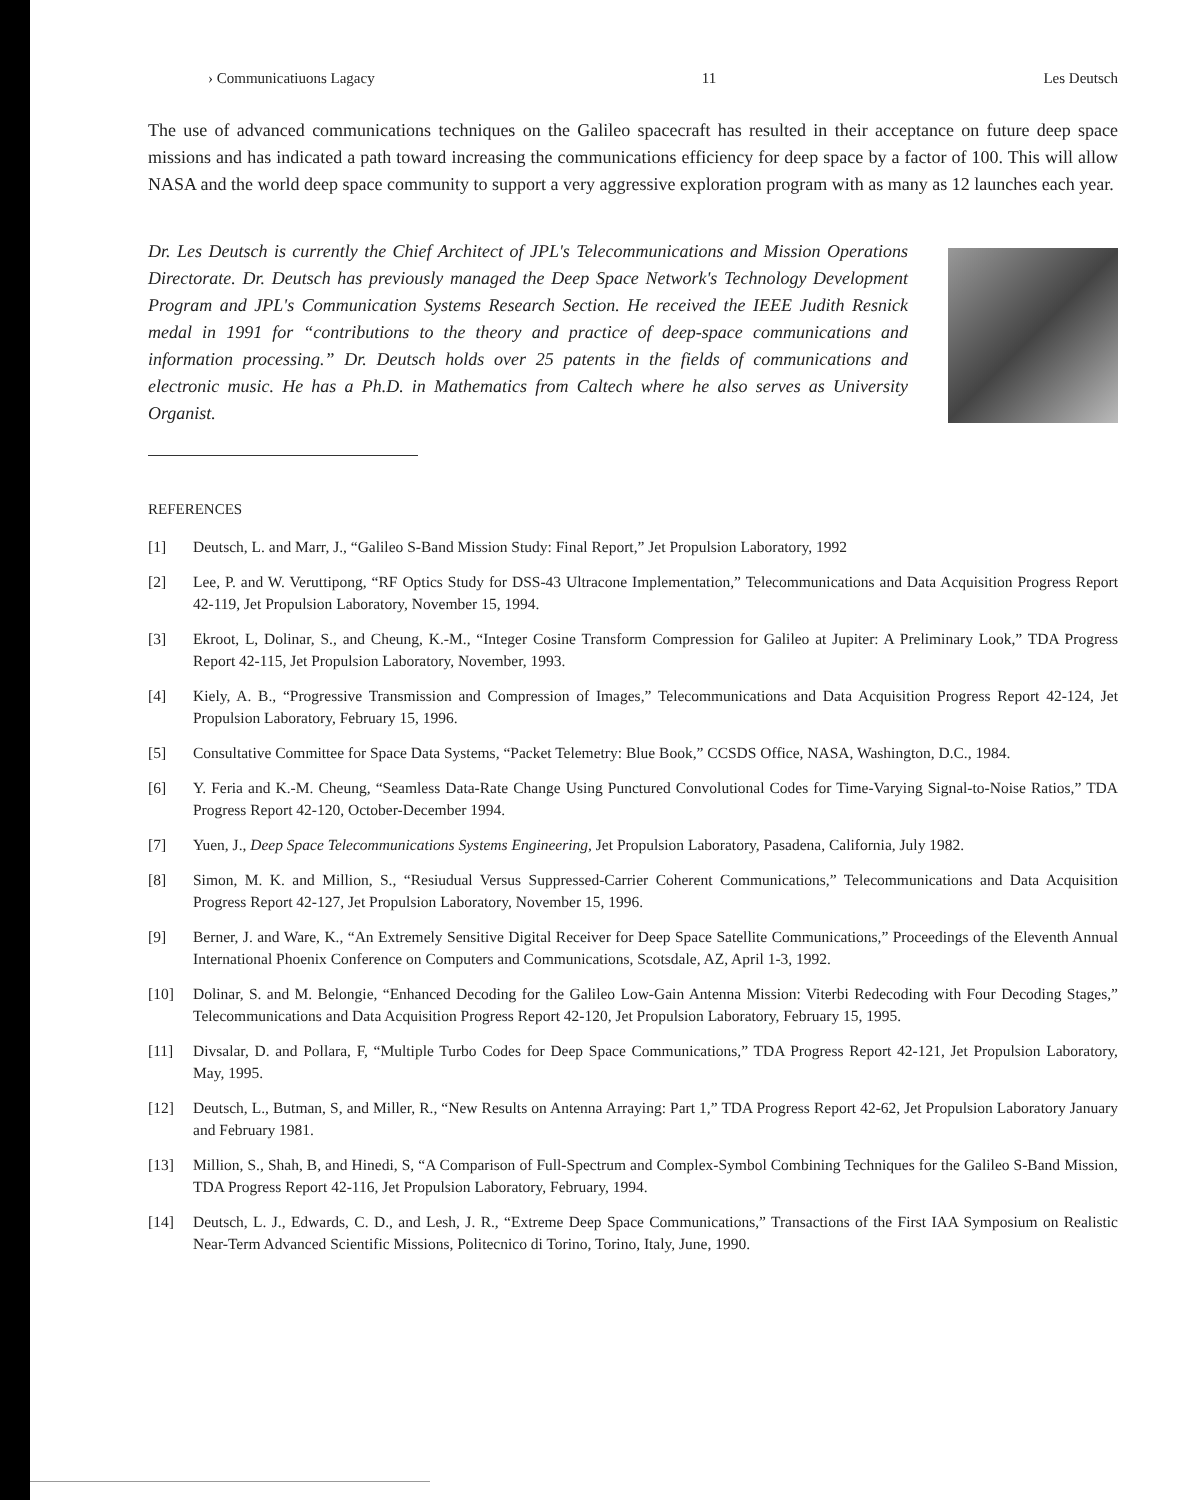› Communicatiuons Lagacy 11 Les Deutsch
The use of advanced communications techniques on the Galileo spacecraft has resulted in their acceptance on future deep space missions and has indicated a path toward increasing the communications efficiency for deep space by a factor of 100. This will allow NASA and the world deep space community to support a very aggressive exploration program with as many as 12 launches each year.
Dr. Les Deutsch is currently the Chief Architect of JPL's Telecommunications and Mission Operations Directorate. Dr. Deutsch has previously managed the Deep Space Network's Technology Development Program and JPL's Communication Systems Research Section. He received the IEEE Judith Resnick medal in 1991 for “contributions to the theory and practice of deep-space communications and information processing.” Dr. Deutsch holds over 25 patents in the fields of communications and electronic music. He has a Ph.D. in Mathematics from Caltech where he also serves as University Organist.
REFERENCES
[1] Deutsch, L. and Marr, J., “Galileo S-Band Mission Study: Final Report,” Jet Propulsion Laboratory, 1992
[2] Lee, P. and W. Veruttipong, “RF Optics Study for DSS-43 Ultracone Implementation,” Telecommunications and Data Acquisition Progress Report 42-119, Jet Propulsion Laboratory, November 15, 1994.
[3] Ekroot, L, Dolinar, S., and Cheung, K.-M., “Integer Cosine Transform Compression for Galileo at Jupiter: A Preliminary Look,” TDA Progress Report 42-115, Jet Propulsion Laboratory, November, 1993.
[4] Kiely, A. B., “Progressive Transmission and Compression of Images,” Telecommunications and Data Acquisition Progress Report 42-124, Jet Propulsion Laboratory, February 15, 1996.
[5] Consultative Committee for Space Data Systems, “Packet Telemetry: Blue Book,” CCSDS Office, NASA, Washington, D.C., 1984.
[6] Y. Feria and K.-M. Cheung, “Seamless Data-Rate Change Using Punctured Convolutional Codes for Time-Varying Signal-to-Noise Ratios,” TDA Progress Report 42-120, October-December 1994.
[7] Yuen, J., Deep Space Telecommunications Systems Engineering, Jet Propulsion Laboratory, Pasadena, California, July 1982.
[8] Simon, M. K. and Million, S., “Resiudual Versus Suppressed-Carrier Coherent Communications,” Telecommunications and Data Acquisition Progress Report 42-127, Jet Propulsion Laboratory, November 15, 1996.
[9] Berner, J. and Ware, K., “An Extremely Sensitive Digital Receiver for Deep Space Satellite Communications,” Proceedings of the Eleventh Annual International Phoenix Conference on Computers and Communications, Scotsdale, AZ, April 1-3, 1992.
[10] Dolinar, S. and M. Belongie, “Enhanced Decoding for the Galileo Low-Gain Antenna Mission: Viterbi Redecoding with Four Decoding Stages,” Telecommunications and Data Acquisition Progress Report 42-120, Jet Propulsion Laboratory, February 15, 1995.
[11] Divsalar, D. and Pollara, F, “Multiple Turbo Codes for Deep Space Communications,” TDA Progress Report 42-121, Jet Propulsion Laboratory, May, 1995.
[12] Deutsch, L., Butman, S, and Miller, R., “New Results on Antenna Arraying: Part 1,” TDA Progress Report 42-62, Jet Propulsion Laboratory January and February 1981.
[13] Million, S., Shah, B, and Hinedi, S, “A Comparison of Full-Spectrum and Complex-Symbol Combining Techniques for the Galileo S-Band Mission, TDA Progress Report 42-116, Jet Propulsion Laboratory, February, 1994.
[14] Deutsch, L. J., Edwards, C. D., and Lesh, J. R., “Extreme Deep Space Communications,” Transactions of the First IAA Symposium on Realistic Near-Term Advanced Scientific Missions, Politecnico di Torino, Torino, Italy, June, 1990.